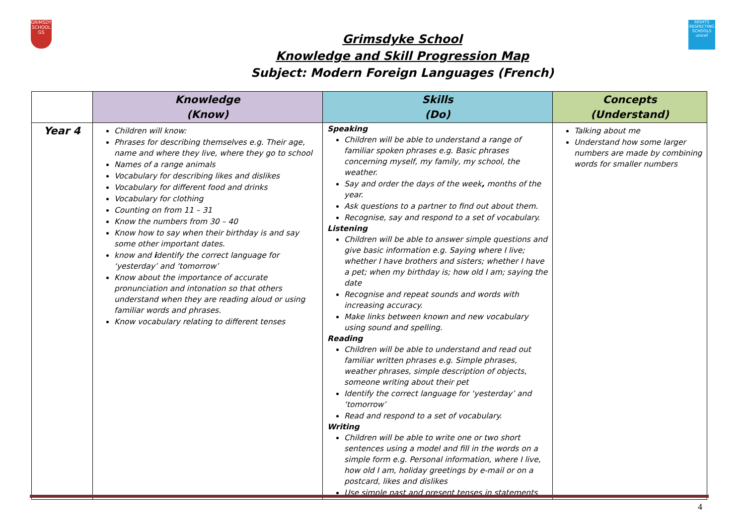GRIMSDYKE SCHOOL
GS
RIGHTS RESPECTING SCHOOLS unicef
Grimsdyke School
Knowledge and Skill Progression Map
Subject: Modern Foreign Languages (French)
| | Knowledge (Know) | Skills (Do) | Concepts (Understand) |
| --- | --- | --- | --- |
| Year 4 | Children will know: Phrases for describing themselves e.g. Their age, name and where they live, where they go to school Names of a range animals Vocabulary for describing likes and dislikes Vocabulary for different food and drinks Vocabulary for clothing Counting on from 11 – 31 Know the numbers from 30 – 40 Know how to say when their birthday is and say some other important dates. know and i dentify the correct language for ‘yesterday’ and ‘tomorrow’ Know about the importance of accurate pronunciation and intonation so that others understand when they are reading aloud or using familiar words and phrases. Know vocabulary relating to different tenses | Speaking Children will be able to understand a range of familiar spoken phrases e.g. Basic phrases concerning myself, my family, my school, the weather. Say and order the days of the week , months of the year. Ask questions to a partner to find out about them. Recognise, say and respond to a set of vocabulary. Listening Children will be able to answer simple questions and give basic information e.g. Saying where I live; whether I have brothers and sisters; whether I have a pet; when my birthday is; how old I am; saying the date Recognise and repeat sounds and words with increasing accuracy. Make links between known and new vocabulary using sound and spelling. Reading Children will be able to understand and read out familiar written phrases e.g. Simple phrases, weather phrases, simple description of objects, someone writing about their pet Identify the correct language for ‘yesterday’ and ‘tomorrow’ Read and respond to a set of vocabulary. Writing Children will be able to write one or two short sentences using a model and fill in the words on a simple form e.g. Personal information, where I live, how old I am, holiday greetings by e-mail or on a postcard, likes and dislikes Use simple past and present tenses in statements | Talking about me Understand how some larger numbers are made by combining words for smaller numbers |
4